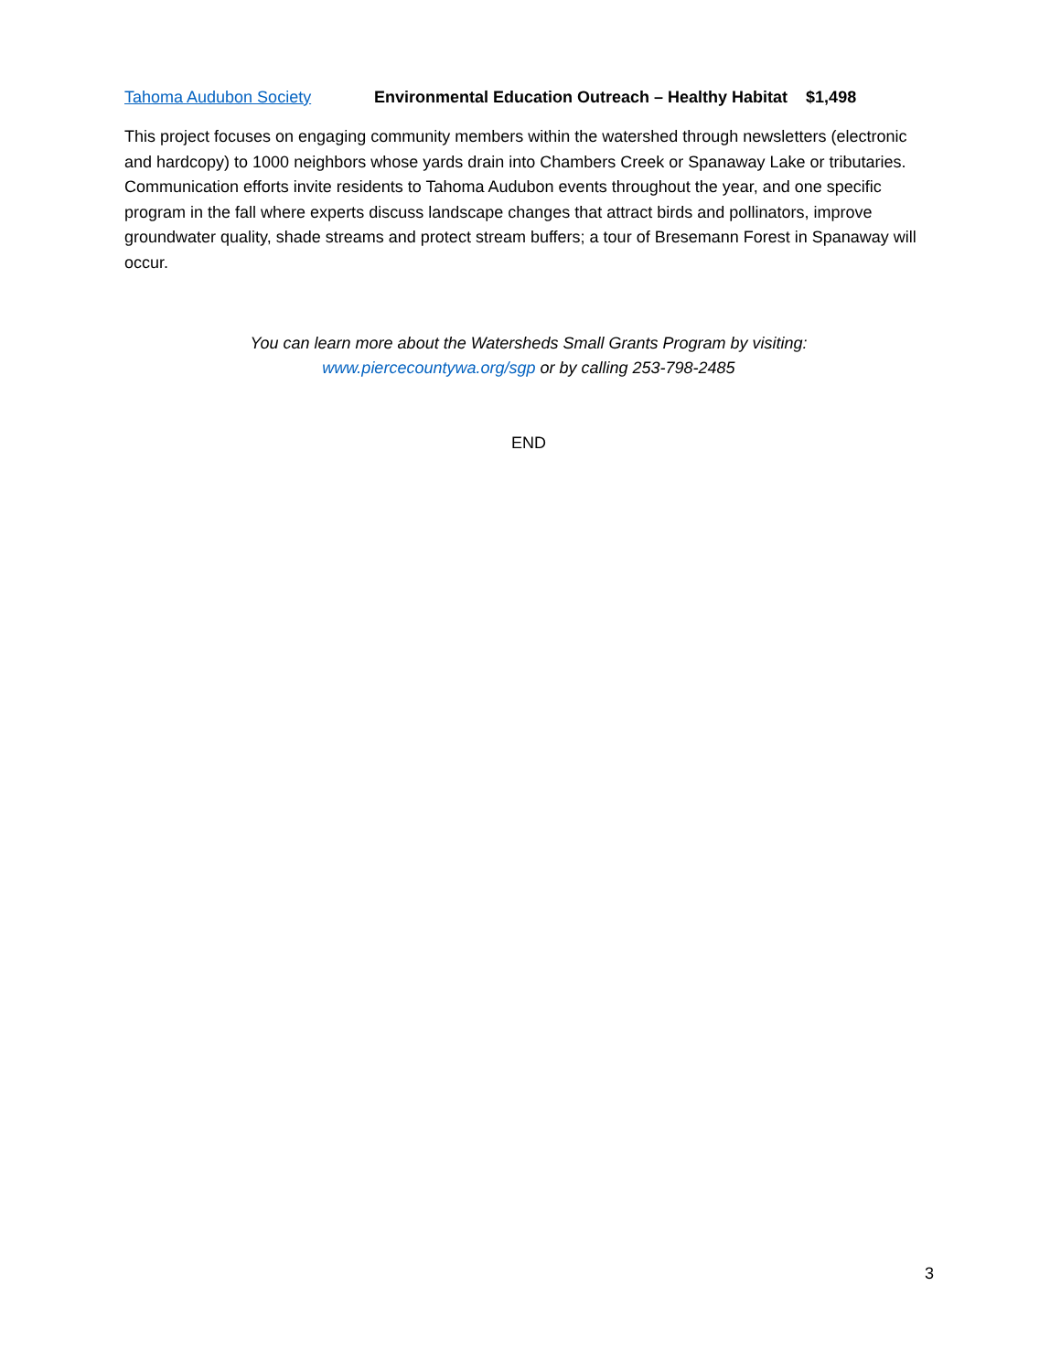Tahoma Audubon Society Environmental Education Outreach – Healthy Habitat $1,498
This project focuses on engaging community members within the watershed through newsletters (electronic and hardcopy) to 1000 neighbors whose yards drain into Chambers Creek or Spanaway Lake or tributaries. Communication efforts invite residents to Tahoma Audubon events throughout the year, and one specific program in the fall where experts discuss landscape changes that attract birds and pollinators, improve groundwater quality, shade streams and protect stream buffers; a tour of Bresemann Forest in Spanaway will occur.
You can learn more about the Watersheds Small Grants Program by visiting:
www.piercecountywa.org/sgp or by calling 253-798-2485
END
3